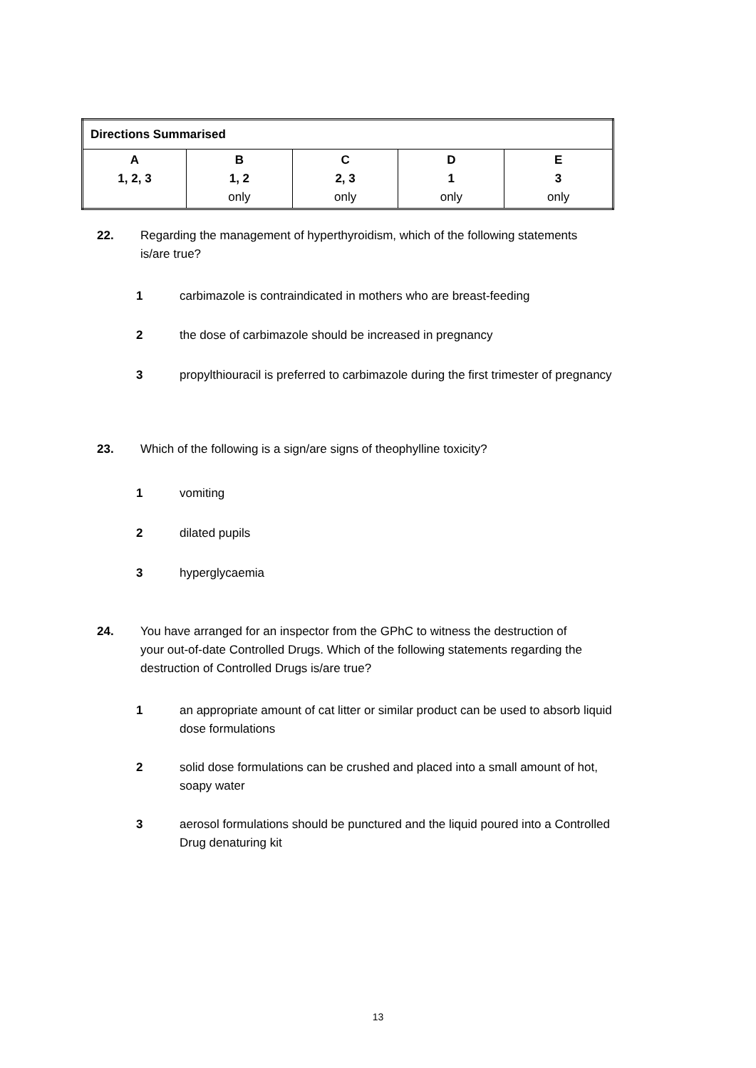| Directions Summarised | | | | |
| A 1, 2, 3 | B 1, 2 only | C 2, 3 only | D 1 only | E 3 only |
22. Regarding the management of hyperthyroidism, which of the following statements is/are true?
1 carbimazole is contraindicated in mothers who are breast-feeding
2 the dose of carbimazole should be increased in pregnancy
3 propylthiouracil is preferred to carbimazole during the first trimester of pregnancy
23. Which of the following is a sign/are signs of theophylline toxicity?
1 vomiting
2 dilated pupils
3 hyperglycaemia
24. You have arranged for an inspector from the GPhC to witness the destruction of your out-of-date Controlled Drugs. Which of the following statements regarding the destruction of Controlled Drugs is/are true?
1 an appropriate amount of cat litter or similar product can be used to absorb liquid dose formulations
2 solid dose formulations can be crushed and placed into a small amount of hot, soapy water
3 aerosol formulations should be punctured and the liquid poured into a Controlled Drug denaturing kit
13